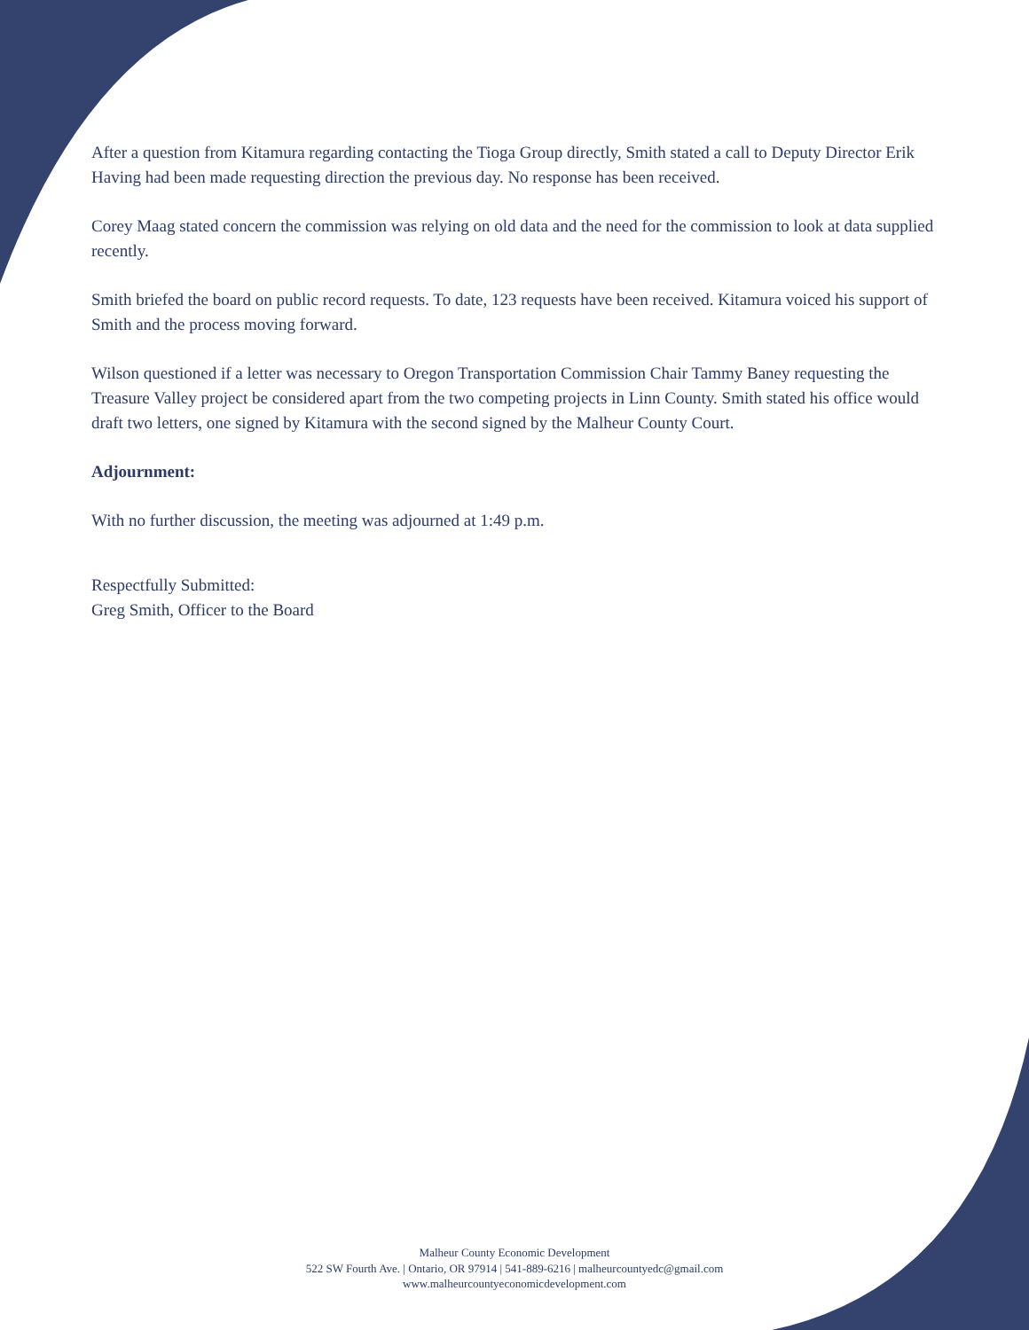After a question from Kitamura regarding contacting the Tioga Group directly, Smith stated a call to Deputy Director Erik Having had been made requesting direction the previous day. No response has been received.
Corey Maag stated concern the commission was relying on old data and the need for the commission to look at data supplied recently.
Smith briefed the board on public record requests. To date, 123 requests have been received. Kitamura voiced his support of Smith and the process moving forward.
Wilson questioned if a letter was necessary to Oregon Transportation Commission Chair Tammy Baney requesting the Treasure Valley project be considered apart from the two competing projects in Linn County. Smith stated his office would draft two letters, one signed by Kitamura with the second signed by the Malheur County Court.
Adjournment:
With no further discussion, the meeting was adjourned at 1:49 p.m.
Respectfully Submitted:
Greg Smith, Officer to the Board
Malheur County Economic Development
522 SW Fourth Ave. | Ontario, OR 97914 | 541-889-6216 | malheurcountyedc@gmail.com
www.malheurcountyeconomicdevelopment.com